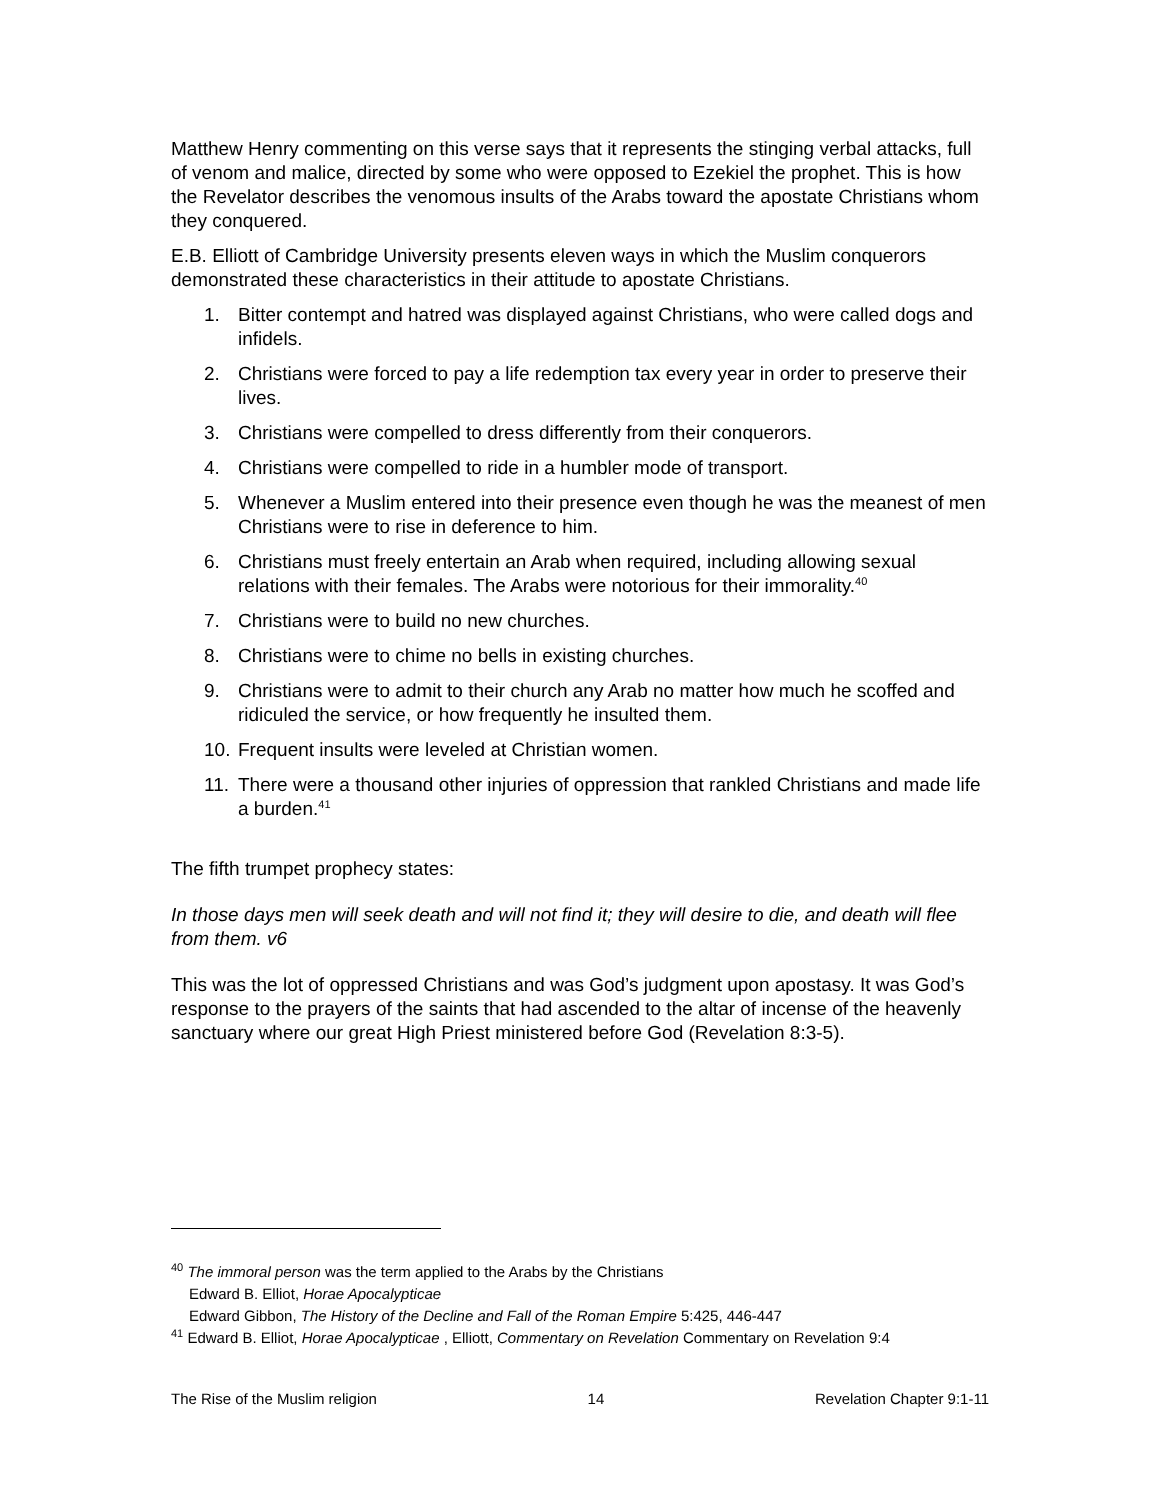Matthew Henry commenting on this verse says that it represents the stinging verbal attacks, full of venom and malice, directed by some who were opposed to Ezekiel the prophet. This is how the Revelator describes the venomous insults of the Arabs toward the apostate Christians whom they conquered.
E.B. Elliott of Cambridge University presents eleven ways in which the Muslim conquerors demonstrated these characteristics in their attitude to apostate Christians.
1. Bitter contempt and hatred was displayed against Christians, who were called dogs and infidels.
2. Christians were forced to pay a life redemption tax every year in order to preserve their lives.
3. Christians were compelled to dress differently from their conquerors.
4. Christians were compelled to ride in a humbler mode of transport.
5. Whenever a Muslim entered into their presence even though he was the meanest of men Christians were to rise in deference to him.
6. Christians must freely entertain an Arab when required, including allowing sexual relations with their females. The Arabs were notorious for their immorality.<sup>40</sup>
7. Christians were to build no new churches.
8. Christians were to chime no bells in existing churches.
9. Christians were to admit to their church any Arab no matter how much he scoffed and ridiculed the service, or how frequently he insulted them.
10. Frequent insults were leveled at Christian women.
11. There were a thousand other injuries of oppression that rankled Christians and made life a burden.<sup>41</sup>
The fifth trumpet prophecy states:
In those days men will seek death and will not find it; they will desire to die, and death will flee from them. v6
This was the lot of oppressed Christians and was God’s judgment upon apostasy. It was God’s response to the prayers of the saints that had ascended to the altar of incense of the heavenly sanctuary where our great High Priest ministered before God (Revelation 8:3-5).
<sup>40</sup> The immoral person was the term applied to the Arabs by the Christians
Edward B. Elliot, Horae Apocalypticae
Edward Gibbon, The History of the Decline and Fall of the Roman Empire 5:425, 446-447
<sup>41</sup> Edward B. Elliot, Horae Apocalypticae , Elliott, Commentary on Revelation Commentary on Revelation 9:4
The Rise of the Muslim religion 14 Revelation Chapter 9:1-11